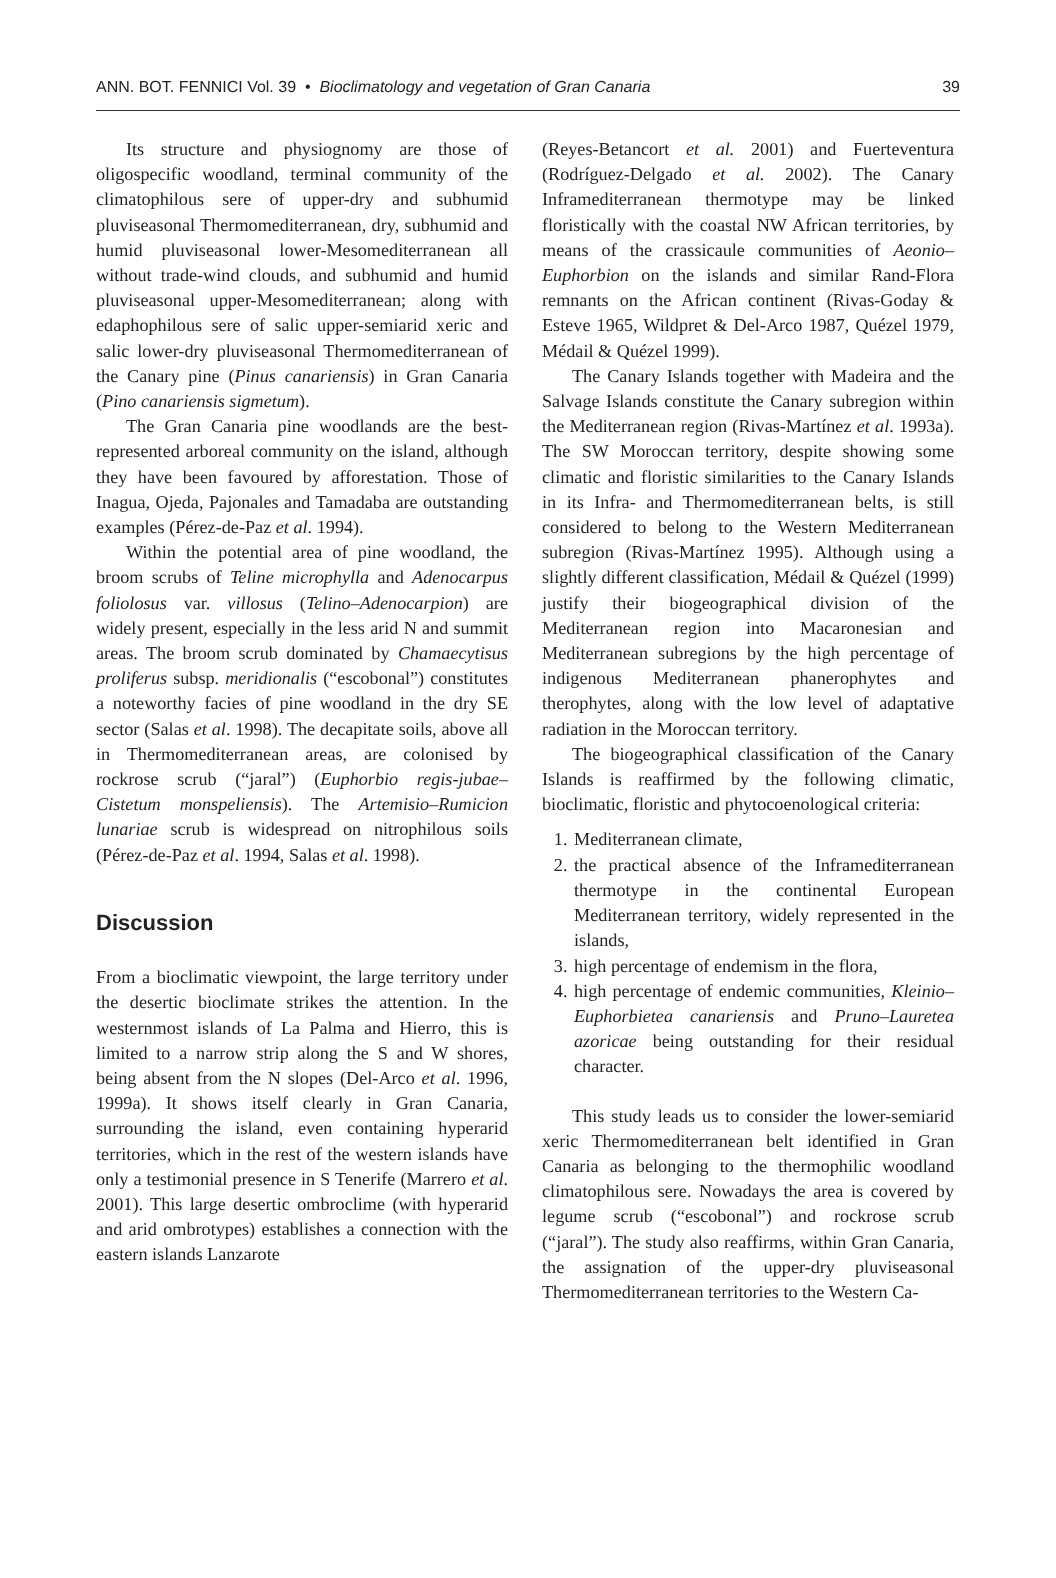ANN. BOT. FENNICI Vol. 39 • Bioclimatology and vegetation of Gran Canaria 39
Its structure and physiognomy are those of oligospecific woodland, terminal community of the climatophilous sere of upper-dry and subhumid pluviseasonal Thermomediterranean, dry, subhumid and humid pluviseasonal lower-Mesomediterranean all without trade-wind clouds, and subhumid and humid pluviseasonal upper-Mesomediterranean; along with edaphophilous sere of salic upper-semiarid xeric and salic lower-dry pluviseasonal Thermomediterranean of the Canary pine (Pinus canariensis) in Gran Canaria (Pino canariensis sigmetum).
The Gran Canaria pine woodlands are the best-represented arboreal community on the island, although they have been favoured by afforestation. Those of Inagua, Ojeda, Pajonales and Tamadaba are outstanding examples (Pérez-de-Paz et al. 1994).
Within the potential area of pine woodland, the broom scrubs of Teline microphylla and Adenocarpus foliolosus var. villosus (Telino–Adenocarpion) are widely present, especially in the less arid N and summit areas. The broom scrub dominated by Chamaecytisus proliferus subsp. meridionalis (“escobonal”) constitutes a noteworthy facies of pine woodland in the dry SE sector (Salas et al. 1998). The decapitate soils, above all in Thermomediterranean areas, are colonised by rockrose scrub (“jaral”) (Euphorbio regis-jubae–Cistetum monspeliensis). The Artemisio–Rumicion lunariae scrub is widespread on nitrophilous soils (Pérez-de-Paz et al. 1994, Salas et al. 1998).
Discussion
From a bioclimatic viewpoint, the large territory under the desertic bioclimate strikes the attention. In the westernmost islands of La Palma and Hierro, this is limited to a narrow strip along the S and W shores, being absent from the N slopes (Del-Arco et al. 1996, 1999a). It shows itself clearly in Gran Canaria, surrounding the island, even containing hyperarid territories, which in the rest of the western islands have only a testimonial presence in S Tenerife (Marrero et al. 2001). This large desertic ombroclime (with hyperarid and arid ombrotypes) establishes a connection with the eastern islands Lanzarote
(Reyes-Betancort et al. 2001) and Fuerteventura (Rodríguez-Delgado et al. 2002). The Canary Inframediterranean thermotype may be linked floristically with the coastal NW African territories, by means of the crassicaule communities of Aeonio–Euphorbion on the islands and similar Rand-Flora remnants on the African continent (Rivas-Goday & Esteve 1965, Wildpret & Del-Arco 1987, Quézel 1979, Médail & Quézel 1999).
The Canary Islands together with Madeira and the Salvage Islands constitute the Canary subregion within the Mediterranean region (Rivas-Martínez et al. 1993a). The SW Moroccan territory, despite showing some climatic and floristic similarities to the Canary Islands in its Infra- and Thermomediterranean belts, is still considered to belong to the Western Mediterranean subregion (Rivas-Martínez 1995). Although using a slightly different classification, Médail & Quézel (1999) justify their biogeographical division of the Mediterranean region into Macaronesian and Mediterranean subregions by the high percentage of indigenous Mediterranean phanerophytes and therophytes, along with the low level of adaptative radiation in the Moroccan territory.
The biogeographical classification of the Canary Islands is reaffirmed by the following climatic, bioclimatic, floristic and phytocoenological criteria:
1. Mediterranean climate,
2. the practical absence of the Inframediterranean thermotype in the continental European Mediterranean territory, widely represented in the islands,
3. high percentage of endemism in the flora,
4. high percentage of endemic communities, Kleinio–Euphorbietea canariensis and Pruno–Lauretea azoricae being outstanding for their residual character.
This study leads us to consider the lower-semiarid xeric Thermomediterranean belt identified in Gran Canaria as belonging to the thermophilic woodland climatophilous sere. Nowadays the area is covered by legume scrub (“escobonal”) and rockrose scrub (“jaral”). The study also reaffirms, within Gran Canaria, the assignation of the upper-dry pluviseasonal Thermomediterranean territories to the Western Ca-